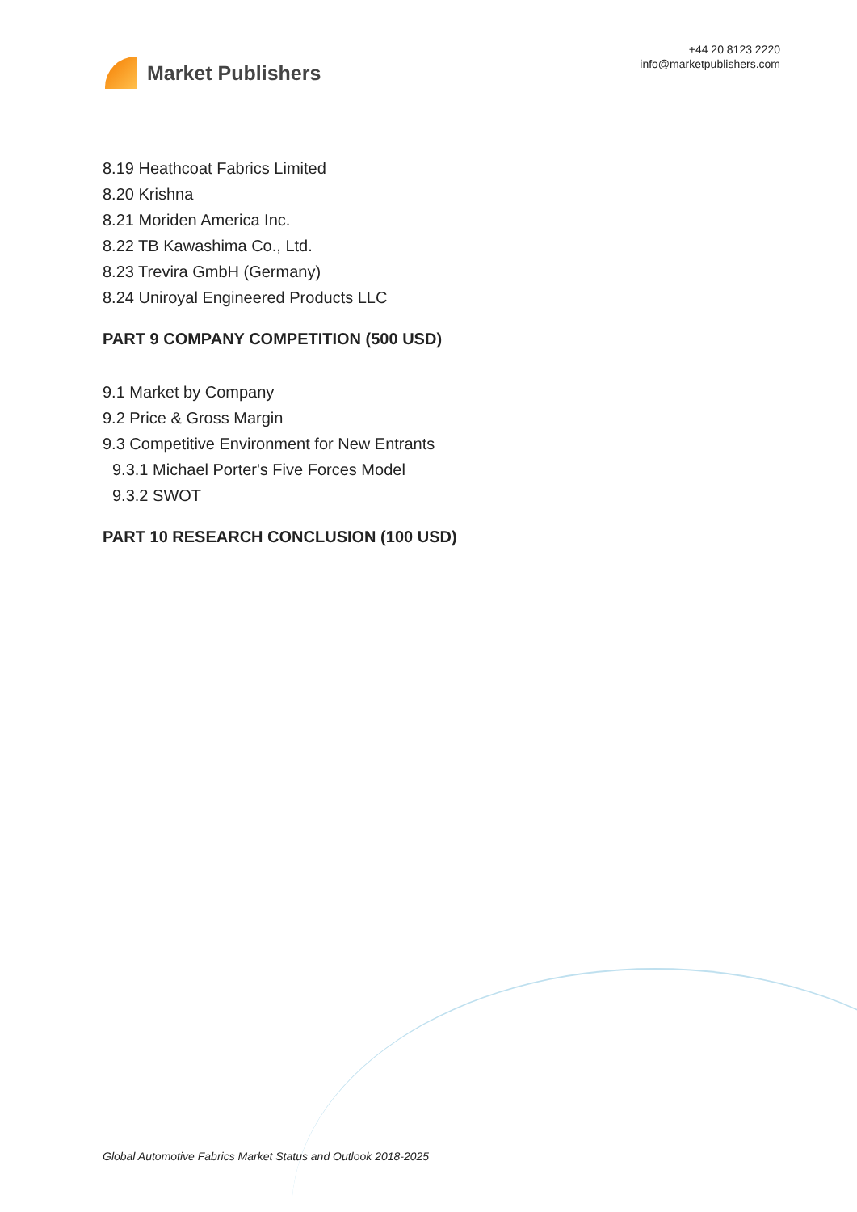Market Publishers
+44 20 8123 2220
info@marketpublishers.com
8.19 Heathcoat Fabrics Limited
8.20 Krishna
8.21 Moriden America Inc.
8.22 TB Kawashima Co., Ltd.
8.23 Trevira GmbH (Germany)
8.24 Uniroyal Engineered Products LLC
PART 9 COMPANY COMPETITION (500 USD)
9.1 Market by Company
9.2 Price & Gross Margin
9.3 Competitive Environment for New Entrants
9.3.1 Michael Porter's Five Forces Model
9.3.2 SWOT
PART 10 RESEARCH CONCLUSION (100 USD)
Global Automotive Fabrics Market Status and Outlook 2018-2025